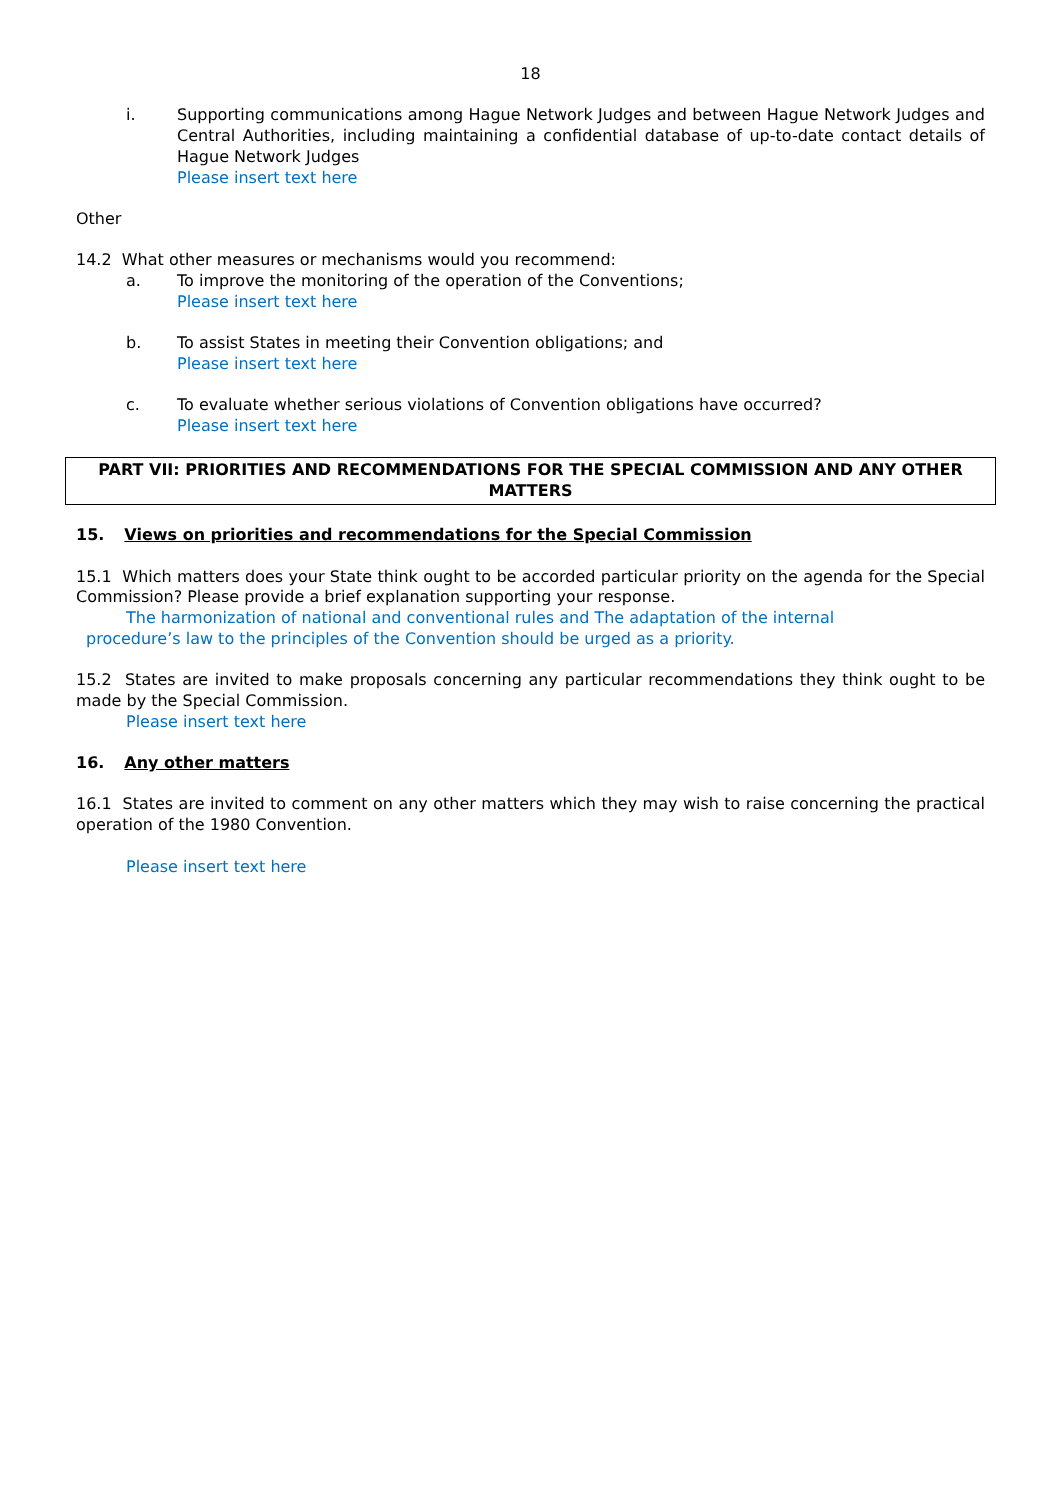18
i. Supporting communications among Hague Network Judges and between Hague Network Judges and Central Authorities, including maintaining a confidential database of up-to-date contact details of Hague Network Judges
Please insert text here
Other
14.2 What other measures or mechanisms would you recommend:
a. To improve the monitoring of the operation of the Conventions;
Please insert text here
b. To assist States in meeting their Convention obligations; and
Please insert text here
c. To evaluate whether serious violations of Convention obligations have occurred?
Please insert text here
PART VII: PRIORITIES AND RECOMMENDATIONS FOR THE SPECIAL COMMISSION AND ANY OTHER MATTERS
15. Views on priorities and recommendations for the Special Commission
15.1 Which matters does your State think ought to be accorded particular priority on the agenda for the Special Commission? Please provide a brief explanation supporting your response.
The harmonization of national and conventional rules and The adaptation of the internal
procedure’s law to the principles of the Convention should be urged as a priority.
15.2 States are invited to make proposals concerning any particular recommendations they think ought to be made by the Special Commission.
Please insert text here
16. Any other matters
16.1 States are invited to comment on any other matters which they may wish to raise concerning the practical operation of the 1980 Convention.
Please insert text here